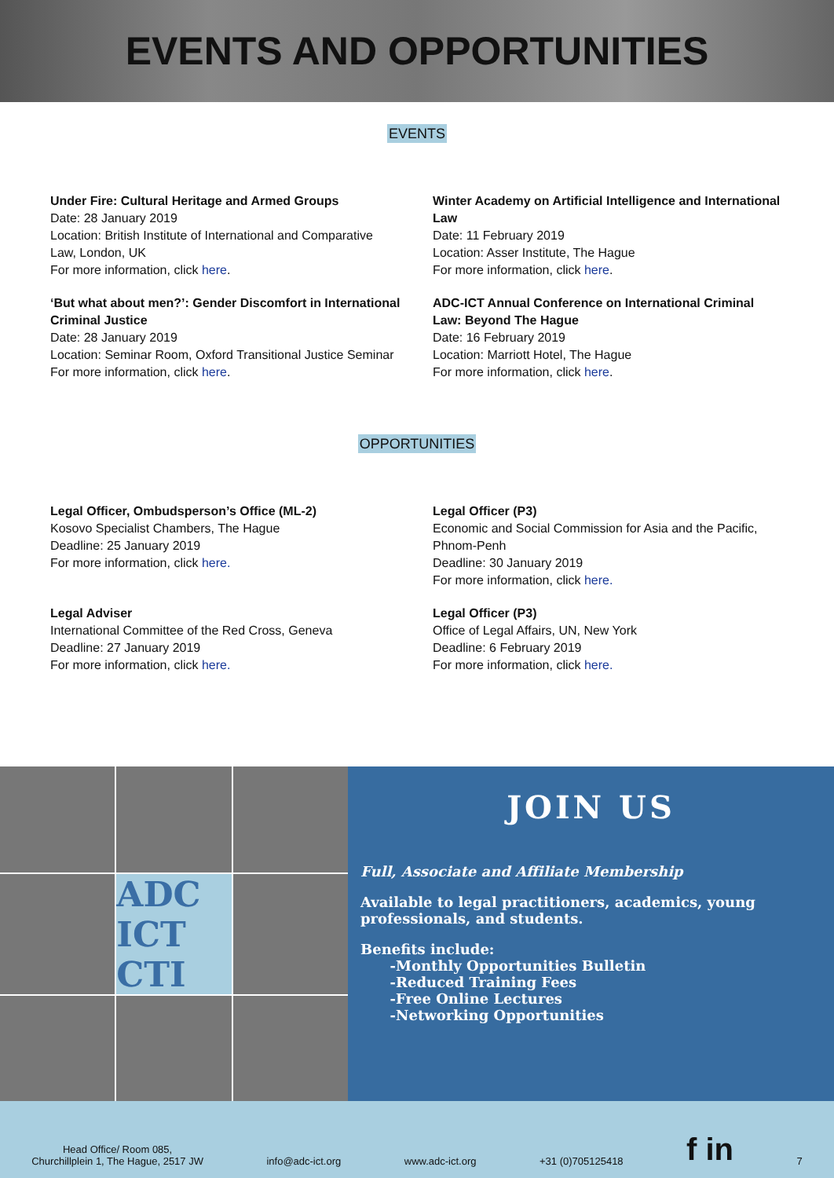EVENTS AND OPPORTUNITIES
EVENTS
Under Fire: Cultural Heritage and Armed Groups
Date: 28 January 2019
Location: British Institute of International and Comparative Law, London, UK
For more information, click here.
‘But what about men?’: Gender Discomfort in International Criminal Justice
Date: 28 January 2019
Location: Seminar Room, Oxford Transitional Justice Seminar
For more information, click here.
Winter Academy on Artificial Intelligence and International Law
Date: 11 February 2019
Location: Asser Institute, The Hague
For more information, click here.
ADC-ICT Annual Conference on International Criminal Law: Beyond The Hague
Date: 16 February 2019
Location: Marriott Hotel, The Hague
For more information, click here.
OPPORTUNITIES
Legal Officer, Ombudsperson’s Office (ML-2)
Kosovo Specialist Chambers, The Hague
Deadline: 25 January 2019
For more information, click here.
Legal Adviser
International Committee of the Red Cross, Geneva
Deadline: 27 January 2019
For more information, click here.
Legal Officer (P3)
Economic and Social Commission for Asia and the Pacific, Phnom-Penh
Deadline: 30 January 2019
For more information, click here.
Legal Officer (P3)
Office of Legal Affairs, UN, New York
Deadline: 6 February 2019
For more information, click here.
ADC
ICT CTI
JOIN US
Full, Associate and Affiliate Membership
Available to legal practitioners, academics, young professionals, and students.
Benefits include:
-Monthly Opportunities Bulletin
-Reduced Training Fees
-Free Online Lectures
-Networking Opportunities
Head Office/ Room 085,
Churchillplein 1, The Hague, 2517 JW
info@adc-ict.org
www.adc-ict.org
+31 (0)705125418
f in
7